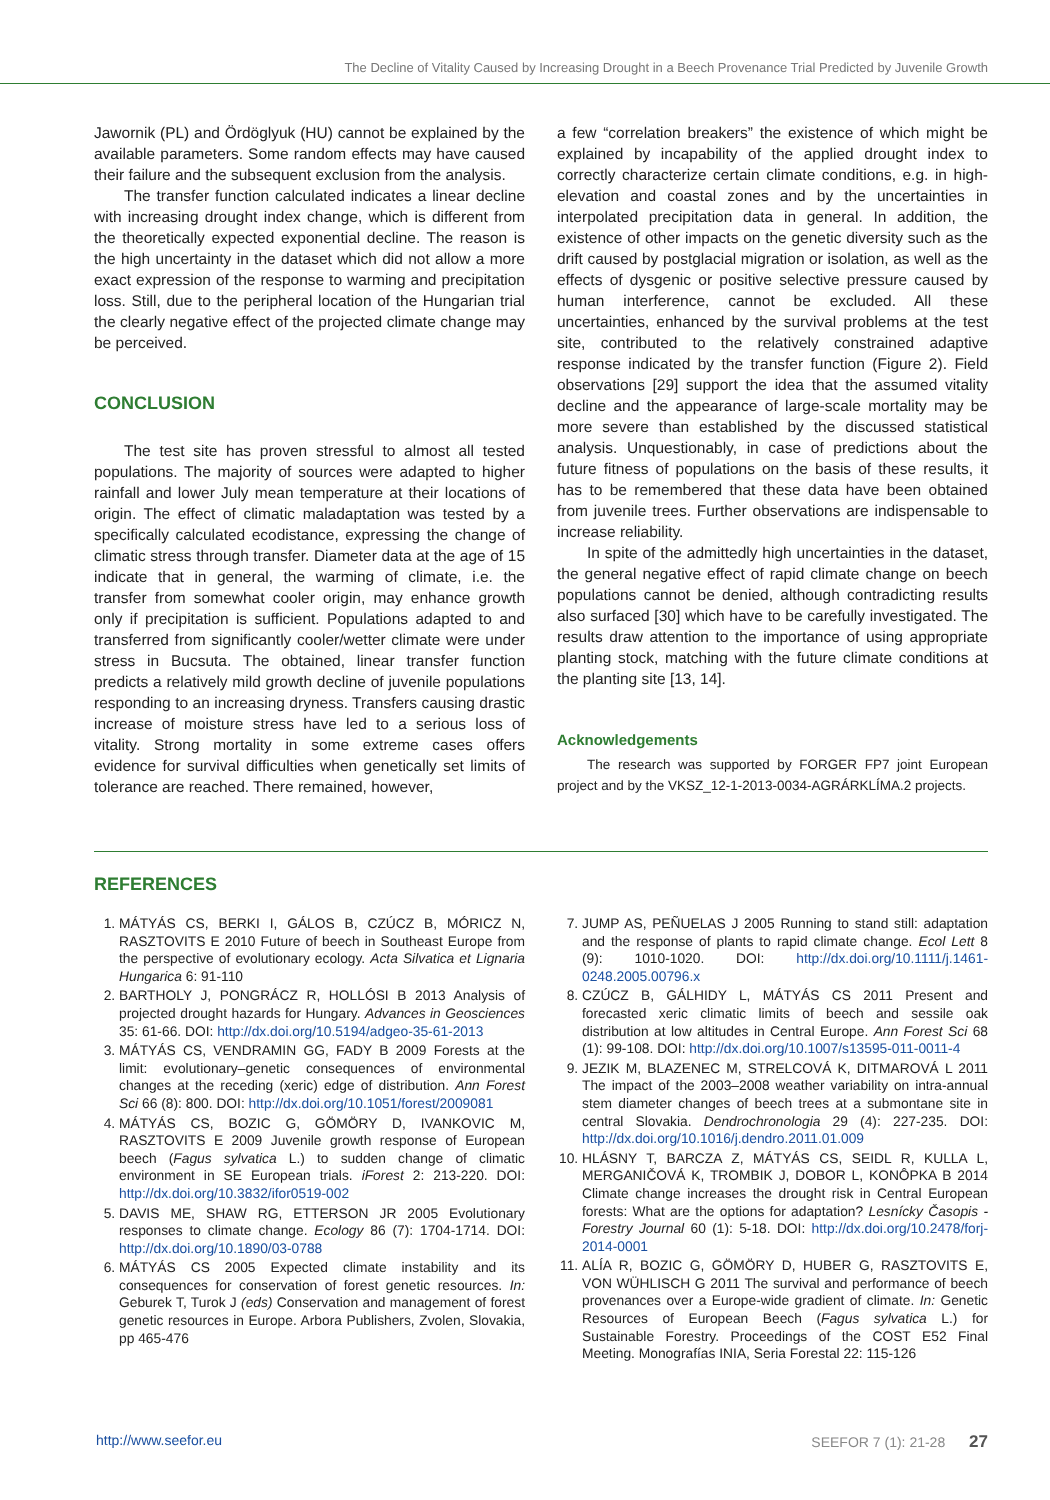The Decline of Vitality Caused by Increasing Drought in a Beech Provenance Trial Predicted by Juvenile Growth
Jawornik (PL) and Ördöglyuk (HU) cannot be explained by the available parameters. Some random effects may have caused their failure and the subsequent exclusion from the analysis.
The transfer function calculated indicates a linear decline with increasing drought index change, which is different from the theoretically expected exponential decline. The reason is the high uncertainty in the dataset which did not allow a more exact expression of the response to warming and precipitation loss. Still, due to the peripheral location of the Hungarian trial the clearly negative effect of the projected climate change may be perceived.
CONCLUSION
The test site has proven stressful to almost all tested populations. The majority of sources were adapted to higher rainfall and lower July mean temperature at their locations of origin. The effect of climatic maladaptation was tested by a specifically calculated ecodistance, expressing the change of climatic stress through transfer. Diameter data at the age of 15 indicate that in general, the warming of climate, i.e. the transfer from somewhat cooler origin, may enhance growth only if precipitation is sufficient. Populations adapted to and transferred from significantly cooler/wetter climate were under stress in Bucsuta. The obtained, linear transfer function predicts a relatively mild growth decline of juvenile populations responding to an increasing dryness. Transfers causing drastic increase of moisture stress have led to a serious loss of vitality. Strong mortality in some extreme cases offers evidence for survival difficulties when genetically set limits of tolerance are reached. There remained, however,
a few “correlation breakers” the existence of which might be explained by incapability of the applied drought index to correctly characterize certain climate conditions, e.g. in high-elevation and coastal zones and by the uncertainties in interpolated precipitation data in general. In addition, the existence of other impacts on the genetic diversity such as the drift caused by postglacial migration or isolation, as well as the effects of dysgenic or positive selective pressure caused by human interference, cannot be excluded. All these uncertainties, enhanced by the survival problems at the test site, contributed to the relatively constrained adaptive response indicated by the transfer function (Figure 2). Field observations [29] support the idea that the assumed vitality decline and the appearance of large-scale mortality may be more severe than established by the discussed statistical analysis. Unquestionably, in case of predictions about the future fitness of populations on the basis of these results, it has to be remembered that these data have been obtained from juvenile trees. Further observations are indispensable to increase reliability.
In spite of the admittedly high uncertainties in the dataset, the general negative effect of rapid climate change on beech populations cannot be denied, although contradicting results also surfaced [30] which have to be carefully investigated. The results draw attention to the importance of using appropriate planting stock, matching with the future climate conditions at the planting site [13, 14].
Acknowledgements
The research was supported by FORGER FP7 joint European project and by the VKSZ_12-1-2013-0034-AGRÁRKLÍMA.2 projects.
REFERENCES
1. MÁTYÁS CS, BERKI I, GÁLOS B, CZÚCZ B, MÓRICZ N, RASZTOVITS E 2010 Future of beech in Southeast Europe from the perspective of evolutionary ecology. Acta Silvatica et Lignaria Hungarica 6: 91-110
2. BARTHOLY J, PONGRÁCZ R, HOLLÓSI B 2013 Analysis of projected drought hazards for Hungary. Advances in Geosciences 35: 61-66. DOI: http://dx.doi.org/10.5194/adgeo-35-61-2013
3. MÁTYÁS CS, VENDRAMIN GG, FADY B 2009 Forests at the limit: evolutionary–genetic consequences of environmental changes at the receding (xeric) edge of distribution. Ann Forest Sci 66 (8): 800. DOI: http://dx.doi.org/10.1051/forest/2009081
4. MÁTYÁS CS, BOZIC G, GÖMÖRY D, IVANKOVIC M, RASZTOVITS E 2009 Juvenile growth response of European beech (Fagus sylvatica L.) to sudden change of climatic environment in SE European trials. iForest 2: 213-220. DOI: http://dx.doi.org/10.3832/ifor0519-002
5. DAVIS ME, SHAW RG, ETTERSON JR 2005 Evolutionary responses to climate change. Ecology 86 (7): 1704-1714. DOI: http://dx.doi.org/10.1890/03-0788
6. MÁTYÁS CS 2005 Expected climate instability and its consequences for conservation of forest genetic resources. In: Geburek T, Turok J (eds) Conservation and management of forest genetic resources in Europe. Arbora Publishers, Zvolen, Slovakia, pp 465-476
7. JUMP AS, PEÑUELAS J 2005 Running to stand still: adaptation and the response of plants to rapid climate change. Ecol Lett 8 (9): 1010-1020. DOI: http://dx.doi.org/10.1111/j.1461-0248.2005.00796.x
8. CZÚCZ B, GÁLHIDY L, MÁTYÁS CS 2011 Present and forecasted xeric climatic limits of beech and sessile oak distribution at low altitudes in Central Europe. Ann Forest Sci 68 (1): 99-108. DOI: http://dx.doi.org/10.1007/s13595-011-0011-4
9. JEZIK M, BLAZENEC M, STRELCOVÁ K, DITMAROVÁ L 2011 The impact of the 2003–2008 weather variability on intra-annual stem diameter changes of beech trees at a submontane site in central Slovakia. Dendrochronologia 29 (4): 227-235. DOI: http://dx.doi.org/10.1016/j.dendro.2011.01.009
10. HLÁSNY T, BARCZA Z, MÁTYÁS CS, SEIDL R, KULLA L, MERGANIČOVÁ K, TROMBIK J, DOBOR L, KONÔPKA B 2014 Climate change increases the drought risk in Central European forests: What are the options for adaptation? Lesnícky Časopis - Forestry Journal 60 (1): 5-18. DOI: http://dx.doi.org/10.2478/forj-2014-0001
11. ALÍA R, BOZIC G, GÖMÖRY D, HUBER G, RASZTOVITS E, VON WÜHLISCH G 2011 The survival and performance of beech provenances over a Europe-wide gradient of climate. In: Genetic Resources of European Beech (Fagus sylvatica L.) for Sustainable Forestry. Proceedings of the COST E52 Final Meeting. Monografías INIA, Seria Forestal 22: 115-126
http://www.seefor.eu SEEFOR 7 (1): 21-28 27